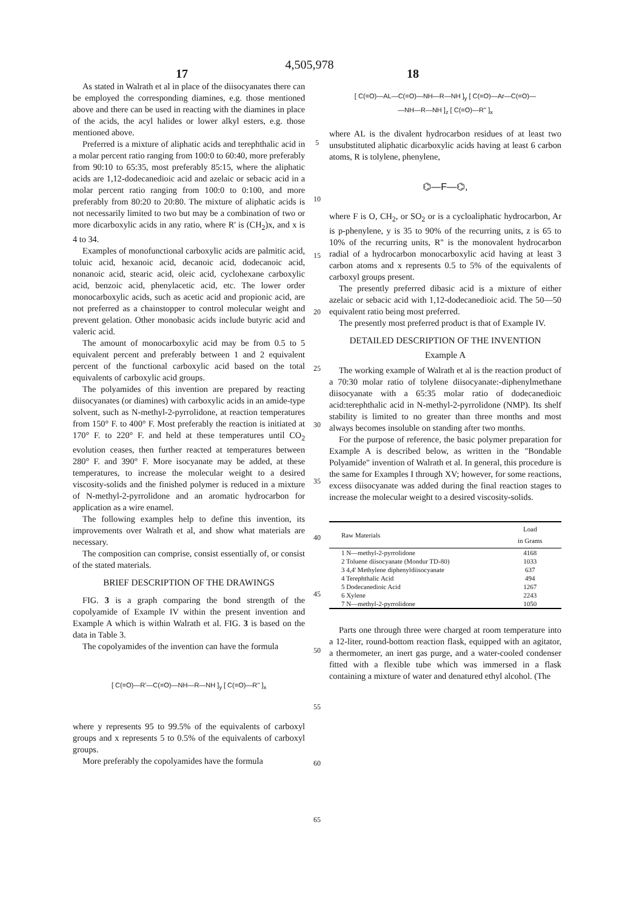4,505,978
17 18
As stated in Walrath et al in place of the diisocyanates there can be employed the corresponding diamines, e.g. those mentioned above and there can be used in reacting with the diamines in place of the acids, the acyl halides or lower alkyl esters, e.g. those mentioned above.
Preferred is a mixture of aliphatic acids and terephthalic acid in a molar percent ratio ranging from 100:0 to 60:40, more preferably from 90:10 to 65:35, most preferably 85:15, where the aliphatic acids are 1,12-dodecanedioic acid and azelaic or sebacic acid in a molar percent ratio ranging from 100:0 to 0:100, and more preferably from 80:20 to 20:80. The mixture of aliphatic acids is not necessarily limited to two but may be a combination of two or more dicarboxylic acids in any ratio, where R' is (CH<sub>2</sub>)x, and x is 4 to 34.
Examples of monofunctional carboxylic acids are palmitic acid, toluic acid, hexanoic acid, decanoic acid, dodecanoic acid, nonanoic acid, stearic acid, oleic acid, cyclohexane carboxylic acid, benzoic acid, phenylacetic acid, etc. The lower order monocarboxylic acids, such as acetic acid and propionic acid, are not preferred as a chainstopper to control molecular weight and prevent gelation. Other monobasic acids include butyric acid and valeric acid.
The amount of monocarboxylic acid may be from 0.5 to 5 equivalent percent and preferably between 1 and 2 equivalent percent of the functional carboxylic acid based on the total equivalents of carboxylic acid groups.
The polyamides of this invention are prepared by reacting diisocyanates (or diamines) with carboxylic acids in an amide-type solvent, such as N-methyl-2-pyrrolidone, at reaction temperatures from 150° F. to 400° F. Most preferably the reaction is initiated at 170° F. to 220° F. and held at these temperatures until CO<sub>2</sub> evolution ceases, then further reacted at temperatures between 280° F. and 390° F. More isocyanate may be added, at these temperatures, to increase the molecular weight to a desired viscosity-solids and the finished polymer is reduced in a mixture of N-methyl-2-pyrrolidone and an aromatic hydrocarbon for application as a wire enamel.
The following examples help to define this invention, its improvements over Walrath et al, and show what materials are necessary.
The composition can comprise, consist essentially of, or consist of the stated materials.
BRIEF DESCRIPTION OF THE DRAWINGS
FIG. 3 is a graph comparing the bond strength of the copolyamide of Example IV within the present invention and Example A which is within Walrath et al. FIG. 3 is based on the data in Table 3.
The copolyamides of the invention can have the formula
[ C(=O)—R'—C(=O)—NH—R—NH ]<sub>y</sub> [ C(=O)—R'' ]<sub>x</sub>
where y represents 95 to 99.5% of the equivalents of carboxyl groups and x represents 5 to 0.5% of the equivalents of carboxyl groups.
More preferably the copolyamides have the formula
5
10
15
20
25
30
35
40
45
50
55
60
65
[ C(=O)—AL—C(=O)—NH—R—NH ]<sub>y</sub> [ C(=O)—Ar—C(=O)— —NH—R—NH ]<sub>z</sub> [ C(=O)—R'' ]<sub>x</sub>
where AL is the divalent hydrocarbon residues of at least two unsubstituted aliphatic dicarboxylic acids having at least 6 carbon atoms, R is tolylene, phenylene,
⌬—F—⌬,
where F is O, CH<sub>2</sub>, or SO<sub>2</sub> or is a cycloaliphatic hydrocarbon, Ar is p-phenylene, y is 35 to 90% of the recurring units, z is 65 to 10% of the recurring units, R'' is the monovalent hydrocarbon radial of a hydrocarbon monocarboxylic acid having at least 3 carbon atoms and x represents 0.5 to 5% of the equivalents of carboxyl groups present.
The presently preferred dibasic acid is a mixture of either azelaic or sebacic acid with 1,12-dodecanedioic acid. The 50—50 equivalent ratio being most preferred.
The presently most preferred product is that of Example IV.
DETAILED DESCRIPTION OF THE INVENTION
Example A
The working example of Walrath et al is the reaction product of a 70:30 molar ratio of tolylene diisocyanate:-diphenylmethane diisocyanate with a 65:35 molar ratio of dodecanedioic acid:terephthalic acid in N-methyl-2-pyrrolidone (NMP). Its shelf stability is limited to no greater than three months and most always becomes insoluble on standing after two months.
For the purpose of reference, the basic polymer preparation for Example A is described below, as written in the "Bondable Polyamide" invention of Walrath et al. In general, this procedure is the same for Examples I through XV; however, for some reactions, excess diisocyanate was added during the final reaction stages to increase the molecular weight to a desired viscosity-solids.
| Raw Materials | Load in Grams |
| --- | --- |
| 1 N—methyl-2-pyrrolidone | 4168 |
| 2 Toluene diisocyanate (Mondur TD-80) | 1033 |
| 3 4,4' Methylene diphenyldiisocyanate | 637 |
| 4 Terephthalic Acid | 494 |
| 5 Dodecanedioic Acid | 1267 |
| 6 Xylene | 2243 |
| 7 N—methyl-2-pyrrolidone | 1050 |
Parts one through three were charged at room temperature into a 12-liter, round-bottom reaction flask, equipped with an agitator, a thermometer, an inert gas purge, and a water-cooled condenser fitted with a flexible tube which was immersed in a flask containing a mixture of water and denatured ethyl alcohol. (The